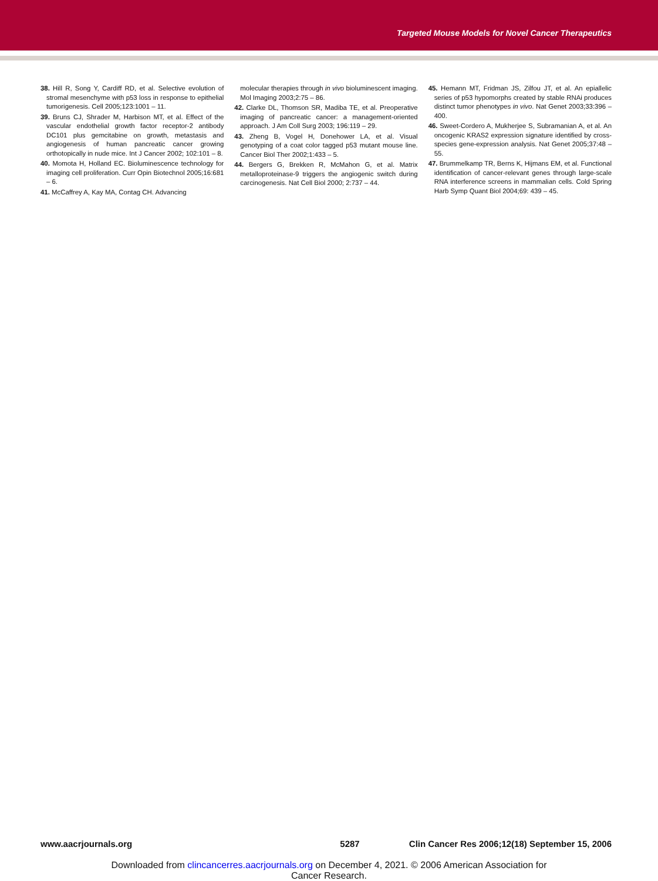Targeted Mouse Models for Novel Cancer Therapeutics
38. Hill R, Song Y, Cardiff RD, et al. Selective evolution of stromal mesenchyme with p53 loss in response to epithelial tumorigenesis. Cell 2005;123:1001 – 11.
39. Bruns CJ, Shrader M, Harbison MT, et al. Effect of the vascular endothelial growth factor receptor-2 antibody DC101 plus gemcitabine on growth, metastasis and angiogenesis of human pancreatic cancer growing orthotopically in nude mice. Int J Cancer 2002; 102:101 – 8.
40. Momota H, Holland EC. Bioluminescence technology for imaging cell proliferation. Curr Opin Biotechnol 2005;16:681 – 6.
41. McCaffrey A, Kay MA, Contag CH. Advancing
molecular therapies through in vivo bioluminescent imaging. Mol Imaging 2003;2:75 – 86.
42. Clarke DL, Thomson SR, Madiba TE, et al. Preoperative imaging of pancreatic cancer: a management-oriented approach. J Am Coll Surg 2003; 196:119 – 29.
43. Zheng B, Vogel H, Donehower LA, et al. Visual genotyping of a coat color tagged p53 mutant mouse line. Cancer Biol Ther 2002;1:433 – 5.
44. Bergers G, Brekken R, McMahon G, et al. Matrix metalloproteinase-9 triggers the angiogenic switch during carcinogenesis. Nat Cell Biol 2000; 2:737 – 44.
45. Hemann MT, Fridman JS, Zilfou JT, et al. An epiallelic series of p53 hypomorphs created by stable RNAi produces distinct tumor phenotypes in vivo. Nat Genet 2003;33:396 – 400.
46. Sweet-Cordero A, Mukherjee S, Subramanian A, et al. An oncogenic KRAS2 expression signature identified by cross-species gene-expression analysis. Nat Genet 2005;37:48 – 55.
47. Brummelkamp TR, Berns K, Hijmans EM, et al. Functional identification of cancer-relevant genes through large-scale RNA interference screens in mammalian cells. Cold Spring Harb Symp Quant Biol 2004;69: 439 – 45.
www.aacrjournals.org 5287 Clin Cancer Res 2006;12(18) September 15, 2006
Downloaded from clincancerres.aacrjournals.org on December 4, 2021. © 2006 American Association for
Cancer Research.